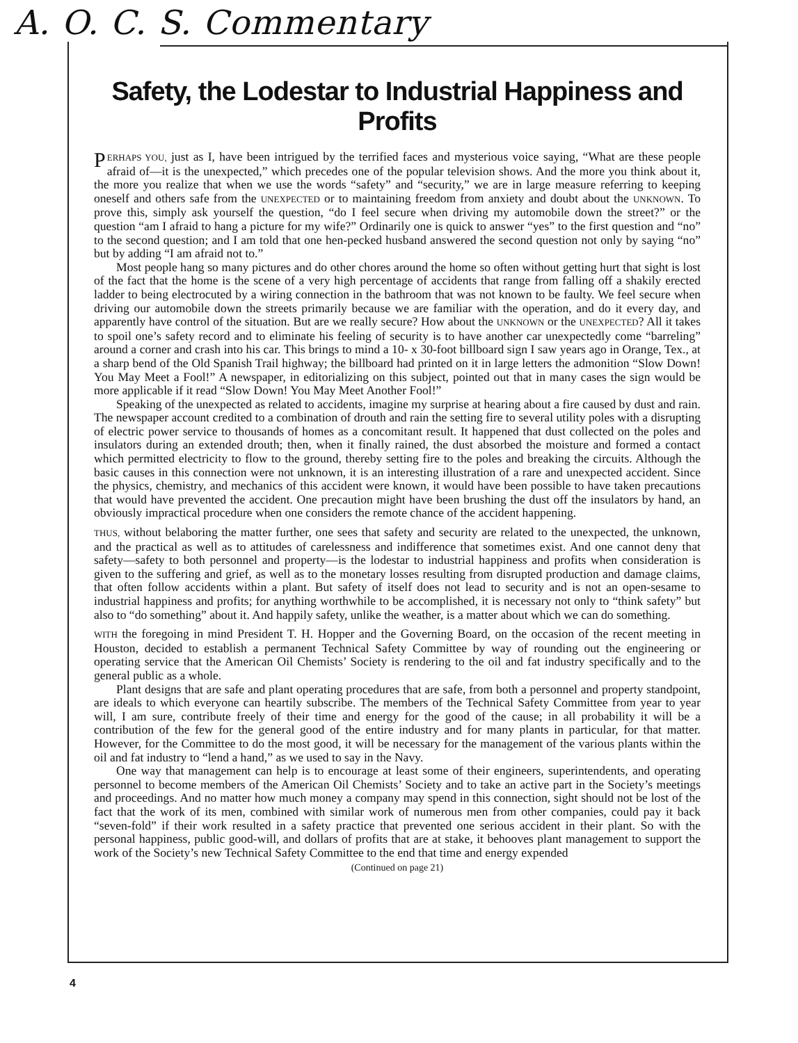A. O. C. S. Commentary
Safety, the Lodestar to Industrial Happiness and Profits
PERHAPS YOU, just as I, have been intrigued by the terrified faces and mysterious voice saying, “What are these people afraid of—it is the unexpected,” which precedes one of the popular television shows. And the more you think about it, the more you realize that when we use the words “safety” and “security,” we are in large measure referring to keeping oneself and others safe from the UNEXPECTED or to maintaining freedom from anxiety and doubt about the UNKNOWN. To prove this, simply ask yourself the question, “do I feel secure when driving my automobile down the street?” or the question “am I afraid to hang a picture for my wife?” Ordinarily one is quick to answer “yes” to the first question and “no” to the second question; and I am told that one hen-pecked husband answered the second question not only by saying “no” but by adding “I am afraid not to.”
Most people hang so many pictures and do other chores around the home so often without getting hurt that sight is lost of the fact that the home is the scene of a very high percentage of accidents that range from falling off a shakily erected ladder to being electrocuted by a wiring connection in the bathroom that was not known to be faulty. We feel secure when driving our automobile down the streets primarily because we are familiar with the operation, and do it every day, and apparently have control of the situation. But are we really secure? How about the UNKNOWN or the UNEXPECTED? All it takes to spoil one’s safety record and to eliminate his feeling of security is to have another car unexpectedly come “barreling” around a corner and crash into his car. This brings to mind a 10- x 30-foot billboard sign I saw years ago in Orange, Tex., at a sharp bend of the Old Spanish Trail highway; the billboard had printed on it in large letters the admonition “Slow Down! You May Meet a Fool!” A newspaper, in editorializing on this subject, pointed out that in many cases the sign would be more applicable if it read “Slow Down! You May Meet Another Fool!”
Speaking of the unexpected as related to accidents, imagine my surprise at hearing about a fire caused by dust and rain. The newspaper account credited to a combination of drouth and rain the setting fire to several utility poles with a disrupting of electric power service to thousands of homes as a concomitant result. It happened that dust collected on the poles and insulators during an extended drouth; then, when it finally rained, the dust absorbed the moisture and formed a contact which permitted electricity to flow to the ground, thereby setting fire to the poles and breaking the circuits. Although the basic causes in this connection were not unknown, it is an interesting illustration of a rare and unexpected accident. Since the physics, chemistry, and mechanics of this accident were known, it would have been possible to have taken precautions that would have prevented the accident. One precaution might have been brushing the dust off the insulators by hand, an obviously impractical procedure when one considers the remote chance of the accident happening.
THUS, without belaboring the matter further, one sees that safety and security are related to the unexpected, the unknown, and the practical as well as to attitudes of carelessness and indifference that sometimes exist. And one cannot deny that safety—safety to both personnel and property—is the lodestar to industrial happiness and profits when consideration is given to the suffering and grief, as well as to the monetary losses resulting from disrupted production and damage claims, that often follow accidents within a plant. But safety of itself does not lead to security and is not an open-sesame to industrial happiness and profits; for anything worthwhile to be accomplished, it is necessary not only to “think safety” but also to “do something” about it. And happily safety, unlike the weather, is a matter about which we can do something.
WITH the foregoing in mind President T. H. Hopper and the Governing Board, on the occasion of the recent meeting in Houston, decided to establish a permanent Technical Safety Committee by way of rounding out the engineering or operating service that the American Oil Chemists’ Society is rendering to the oil and fat industry specifically and to the general public as a whole.
Plant designs that are safe and plant operating procedures that are safe, from both a personnel and property standpoint, are ideals to which everyone can heartily subscribe. The members of the Technical Safety Committee from year to year will, I am sure, contribute freely of their time and energy for the good of the cause; in all probability it will be a contribution of the few for the general good of the entire industry and for many plants in particular, for that matter. However, for the Committee to do the most good, it will be necessary for the management of the various plants within the oil and fat industry to “lend a hand,” as we used to say in the Navy.
One way that management can help is to encourage at least some of their engineers, superintendents, and operating personnel to become members of the American Oil Chemists’ Society and to take an active part in the Society’s meetings and proceedings. And no matter how much money a company may spend in this connection, sight should not be lost of the fact that the work of its men, combined with similar work of numerous men from other companies, could pay it back “seven-fold” if their work resulted in a safety practice that prevented one serious accident in their plant. So with the personal happiness, public good-will, and dollars of profits that are at stake, it behooves plant management to support the work of the Society’s new Technical Safety Committee to the end that time and energy expended
(Continued on page 21)
4